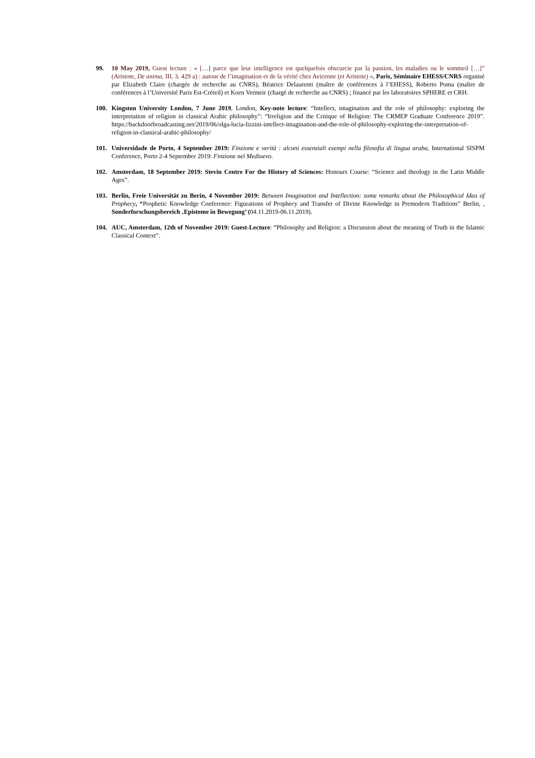99. 10 May 2019, Guest lecture : « […] parce que leur intelligence est quelquefois obscurcie par la passion, les maladies ou le sommeil […]” (Aristote, De anima, III, 3, 429 a) : autour de l’imagination et de la vérité chez Avicenne (et Aristote) », Paris, Séminaire EHESS/CNRS organisé par Elizabeth Claire (chargée de recherche au CNRS), Béatrice Delaurenti (maître de conférences à l’EHESS), Roberto Poma (maître de conférences à l’Université Paris Est-Créteil) et Koen Vermeir (chargé de recherche au CNRS) ; financé par les laboratoires SPHERE et CRH.
100. Kingston University London, 7 June 2019, London, Key-note lecture: “Intellect, imagination and the role of philosophy: exploring the interpretation of religion in classical Arabic philosophy”: “Irreligion and the Critique of Religion: The CRMEP Graduate Conference 2019”. https://backdoorbroadcasting.net/2019/06/olga-lucia-lizzini-intellect-imagination-and-the-role-of-philosophy-exploring-the-interpretation-of-religion-in-classical-arabic-philosophy/
101. Universidade de Porto, 4 September 2019: Finzione e verità : alcuni essenziali esempi nella filosofia di lingua araba, International SISPM Conference, Porto 2-4 September 2019: Finzione nel Medioevo.
102. Amsterdam, 18 September 2019: Stevin Centre For the History of Sciences: Honours Course: “Science and theology in the Latin Middle Ages”.
103. Berlin, Freie Universität zu Berin, 4 November 2019: Between Imagination and Intellection: some remarks about the Philosophical Idea of Prophecy, “Prophetic Knowledge Conference: Figurations of Prophecy and Transfer of Divine Knowledge in Premodern Traditions” Berlin, , Sonderforschungsbereich ‚Episteme in Bewegung’ (04.11.2019-06.11.2019).
104. AUC, Amsterdam, 12th of November 2019: Guest-Lecture: “Philosophy and Religion: a Discussion about the meaning of Truth in the Islamic Classical Context”.